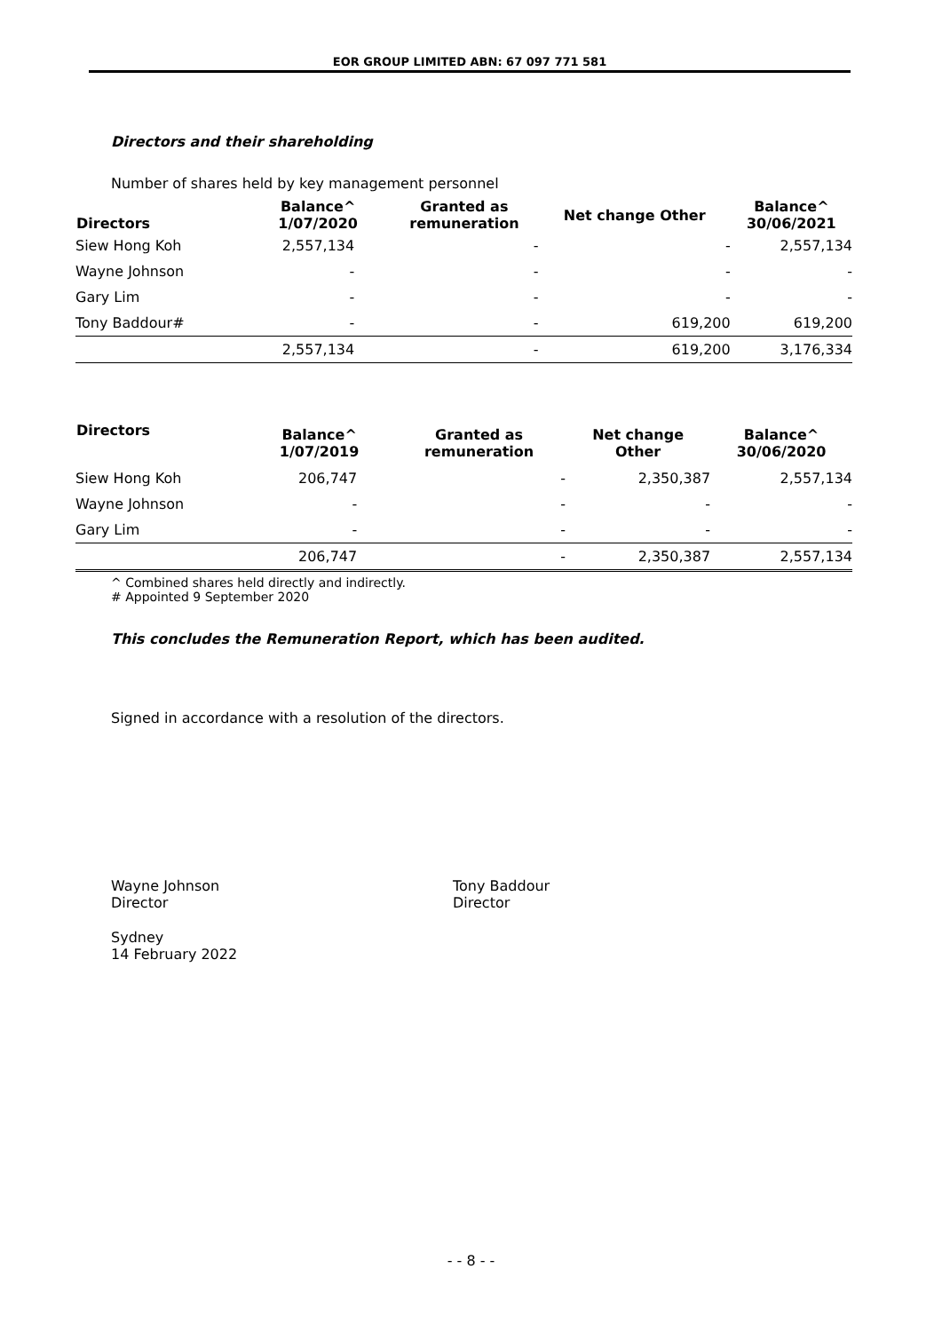EOR GROUP LIMITED ABN: 67 097 771 581
Directors and their shareholding
Number of shares held by key management personnel
| Directors | Balance^ 1/07/2020 | Granted as remuneration | Net change Other | Balance^ 30/06/2021 |
| --- | --- | --- | --- | --- |
| Siew Hong Koh | 2,557,134 | - | - | 2,557,134 |
| Wayne Johnson | - | - | - | - |
| Gary Lim | - | - | - | - |
| Tony Baddour# | - | - | 619,200 | 619,200 |
| | 2,557,134 | - | 619,200 | 3,176,334 |
| Directors | Balance^ 1/07/2019 | Granted as remuneration | Net change Other | Balance^ 30/06/2020 |
| --- | --- | --- | --- | --- |
| Siew Hong Koh | 206,747 | - | 2,350,387 | 2,557,134 |
| Wayne Johnson | - | - | - | - |
| Gary Lim | - | - | - | - |
| | 206,747 | - | 2,350,387 | 2,557,134 |
^ Combined shares held directly and indirectly.
# Appointed 9 September 2020
This concludes the Remuneration Report, which has been audited.
Signed in accordance with a resolution of the directors.
Wayne Johnson
Director
Tony Baddour
Director
Sydney
14 February 2022
- - 8 - -